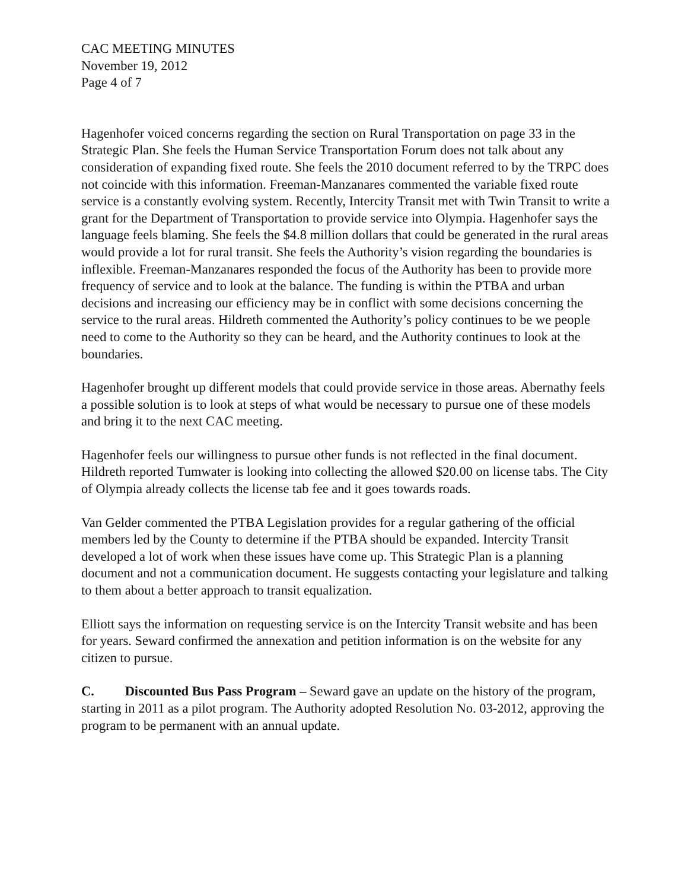CAC MEETING MINUTES
November 19, 2012
Page 4 of 7
Hagenhofer voiced concerns regarding the section on Rural Transportation on page 33 in the Strategic Plan. She feels the Human Service Transportation Forum does not talk about any consideration of expanding fixed route. She feels the 2010 document referred to by the TRPC does not coincide with this information. Freeman-Manzanares commented the variable fixed route service is a constantly evolving system. Recently, Intercity Transit met with Twin Transit to write a grant for the Department of Transportation to provide service into Olympia. Hagenhofer says the language feels blaming. She feels the $4.8 million dollars that could be generated in the rural areas would provide a lot for rural transit. She feels the Authority’s vision regarding the boundaries is inflexible. Freeman-Manzanares responded the focus of the Authority has been to provide more frequency of service and to look at the balance. The funding is within the PTBA and urban decisions and increasing our efficiency may be in conflict with some decisions concerning the service to the rural areas. Hildreth commented the Authority’s policy continues to be we people need to come to the Authority so they can be heard, and the Authority continues to look at the boundaries.
Hagenhofer brought up different models that could provide service in those areas. Abernathy feels a possible solution is to look at steps of what would be necessary to pursue one of these models and bring it to the next CAC meeting.
Hagenhofer feels our willingness to pursue other funds is not reflected in the final document. Hildreth reported Tumwater is looking into collecting the allowed $20.00 on license tabs. The City of Olympia already collects the license tab fee and it goes towards roads.
Van Gelder commented the PTBA Legislation provides for a regular gathering of the official members led by the County to determine if the PTBA should be expanded. Intercity Transit developed a lot of work when these issues have come up. This Strategic Plan is a planning document and not a communication document. He suggests contacting your legislature and talking to them about a better approach to transit equalization.
Elliott says the information on requesting service is on the Intercity Transit website and has been for years. Seward confirmed the annexation and petition information is on the website for any citizen to pursue.
C. Discounted Bus Pass Program – Seward gave an update on the history of the program, starting in 2011 as a pilot program. The Authority adopted Resolution No. 03-2012, approving the program to be permanent with an annual update.